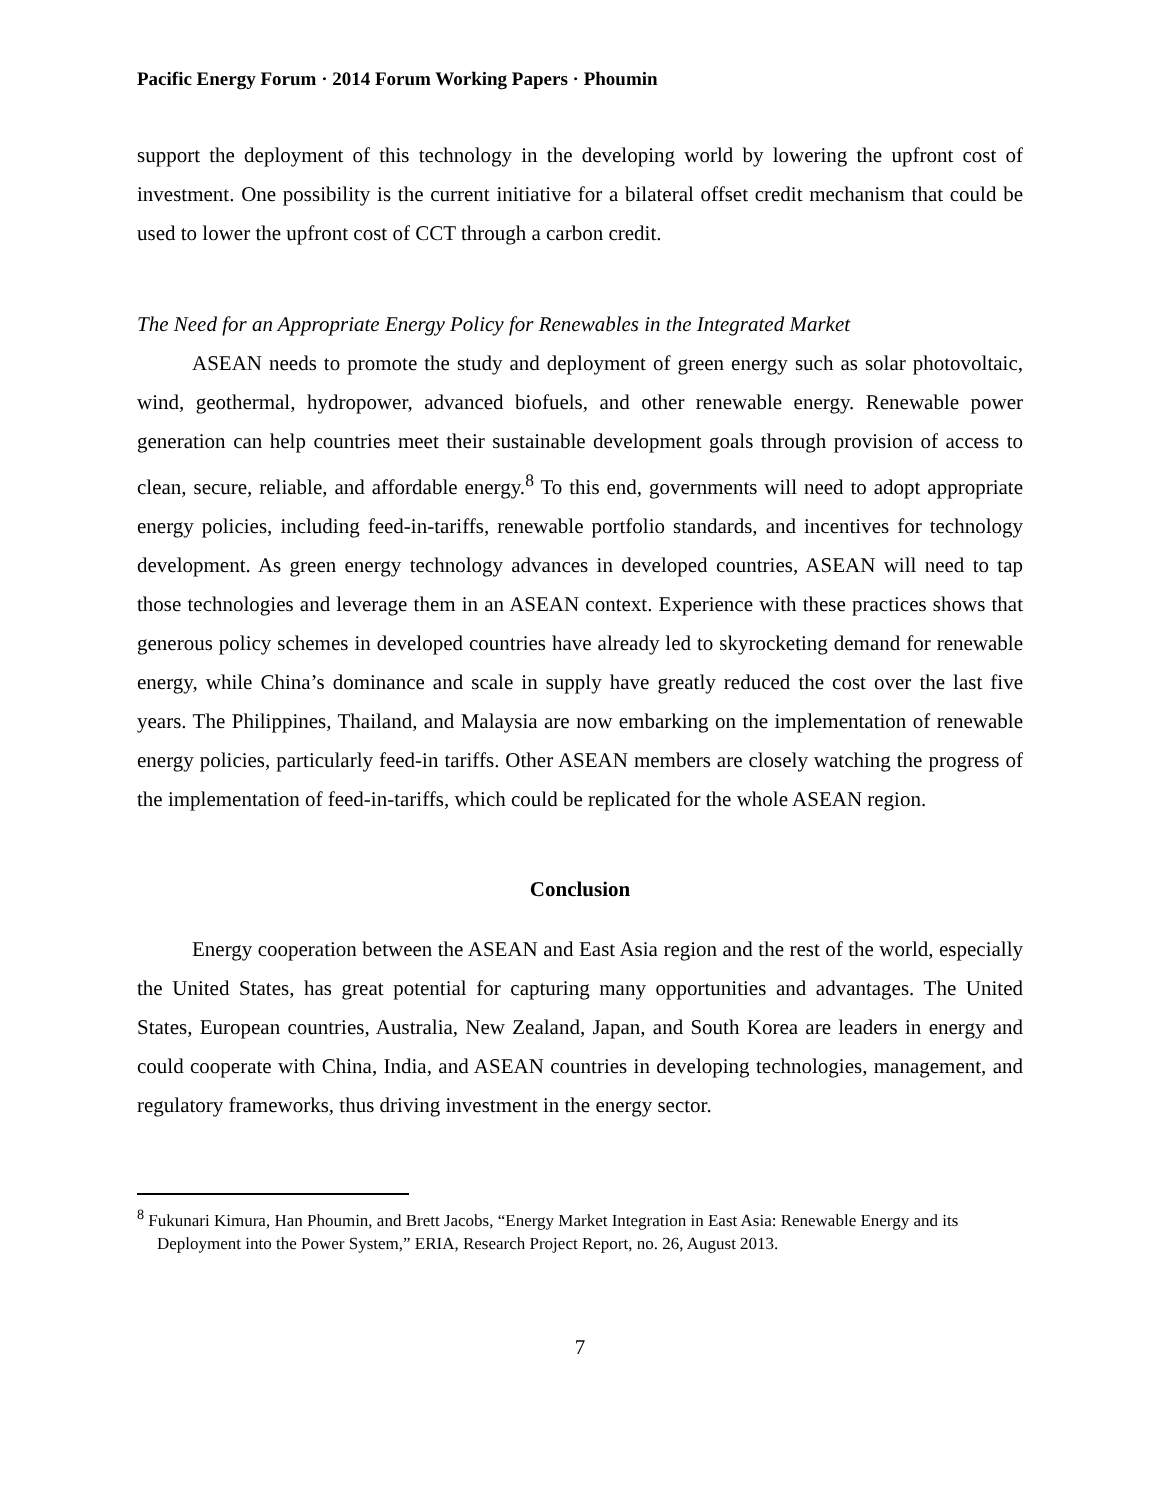Pacific Energy Forum · 2014 Forum Working Papers · Phoumin
support the deployment of this technology in the developing world by lowering the upfront cost of investment. One possibility is the current initiative for a bilateral offset credit mechanism that could be used to lower the upfront cost of CCT through a carbon credit.
The Need for an Appropriate Energy Policy for Renewables in the Integrated Market
ASEAN needs to promote the study and deployment of green energy such as solar photovoltaic, wind, geothermal, hydropower, advanced biofuels, and other renewable energy. Renewable power generation can help countries meet their sustainable development goals through provision of access to clean, secure, reliable, and affordable energy.<sup>8</sup> To this end, governments will need to adopt appropriate energy policies, including feed-in-tariffs, renewable portfolio standards, and incentives for technology development. As green energy technology advances in developed countries, ASEAN will need to tap those technologies and leverage them in an ASEAN context. Experience with these practices shows that generous policy schemes in developed countries have already led to skyrocketing demand for renewable energy, while China’s dominance and scale in supply have greatly reduced the cost over the last five years. The Philippines, Thailand, and Malaysia are now embarking on the implementation of renewable energy policies, particularly feed-in tariffs. Other ASEAN members are closely watching the progress of the implementation of feed-in-tariffs, which could be replicated for the whole ASEAN region.
Conclusion
Energy cooperation between the ASEAN and East Asia region and the rest of the world, especially the United States, has great potential for capturing many opportunities and advantages. The United States, European countries, Australia, New Zealand, Japan, and South Korea are leaders in energy and could cooperate with China, India, and ASEAN countries in developing technologies, management, and regulatory frameworks, thus driving investment in the energy sector.
<sup>8</sup> Fukunari Kimura, Han Phoumin, and Brett Jacobs, “Energy Market Integration in East Asia: Renewable Energy and its Deployment into the Power System,” ERIA, Research Project Report, no. 26, August 2013.
7